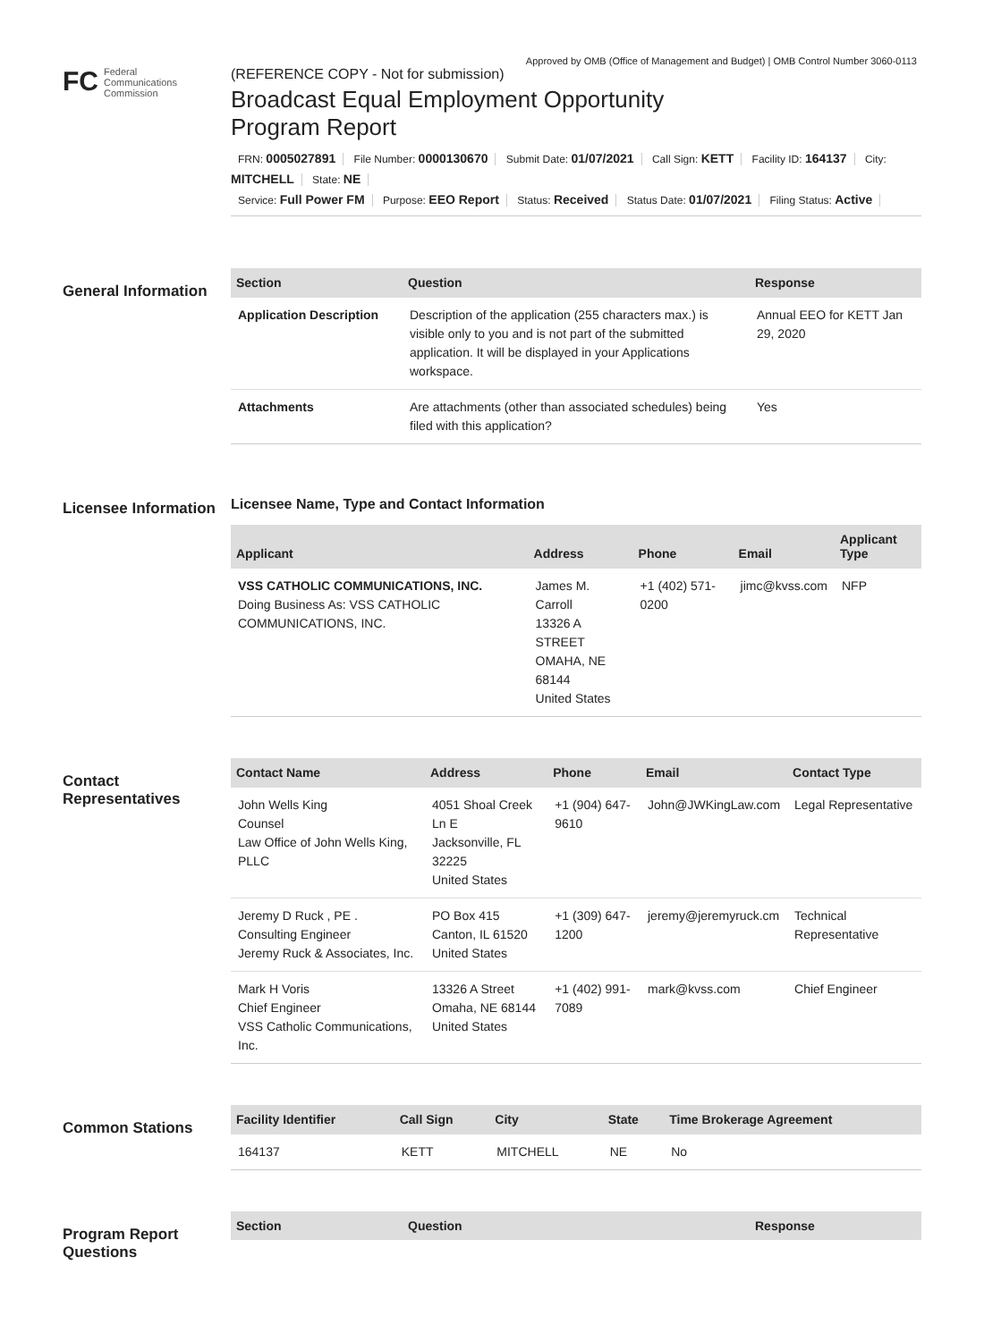Approved by OMB (Office of Management and Budget) | OMB Control Number 3060-0113
FC Federal
Communications
Commission
(REFERENCE COPY - Not for submission)
Broadcast Equal Employment Opportunity
Program Report
FRN: 0005027891 File Number: 0000130670 Submit Date: 01/07/2021 Call Sign: KETT Facility ID: 164137 City: MITCHELL State: NE
Service: Full Power FM Purpose: EEO Report Status: Received Status Date: 01/07/2021 Filing Status: Active
General Information
| Section | Question | Response |
| --- | --- | --- |
| Application Description | Description of the application (255 characters max.) is visible only to you and is not part of the submitted application. It will be displayed in your Applications workspace. | Annual EEO for KETT Jan 29, 2020 |
| Attachments | Are attachments (other than associated schedules) being filed with this application? | Yes |
Licensee Information
Licensee Name, Type and Contact Information
| Applicant | Address | Phone | Email | Applicant Type |
| --- | --- | --- | --- | --- |
| VSS CATHOLIC COMMUNICATIONS, INC. Doing Business As: VSS CATHOLIC COMMUNICATIONS, INC. | James M. Carroll 13326 A STREET OMAHA, NE 68144 United States | +1 (402) 571-0200 | jimc@kvss.com | NFP |
Contact Representatives
| Contact Name | Address | Phone | Email | Contact Type |
| --- | --- | --- | --- | --- |
| John Wells King Counsel Law Office of John Wells King, PLLC | 4051 Shoal Creek Ln E Jacksonville, FL 32225 United States | +1 (904) 647-9610 | John@JWKingLaw.com | Legal Representative |
| Jeremy D Ruck , PE . Consulting Engineer Jeremy Ruck & Associates, Inc. | PO Box 415 Canton, IL 61520 United States | +1 (309) 647-1200 | jeremy@jeremyruck.cm | Technical Representative |
| Mark H Voris Chief Engineer VSS Catholic Communications, Inc. | 13326 A Street Omaha, NE 68144 United States | +1 (402) 991-7089 | mark@kvss.com | Chief Engineer |
Common Stations
| Facility Identifier | Call Sign | City | State | Time Brokerage Agreement |
| --- | --- | --- | --- | --- |
| 164137 | KETT | MITCHELL | NE | No |
Program Report Questions
| Section | Question | Response |
| --- | --- | --- |